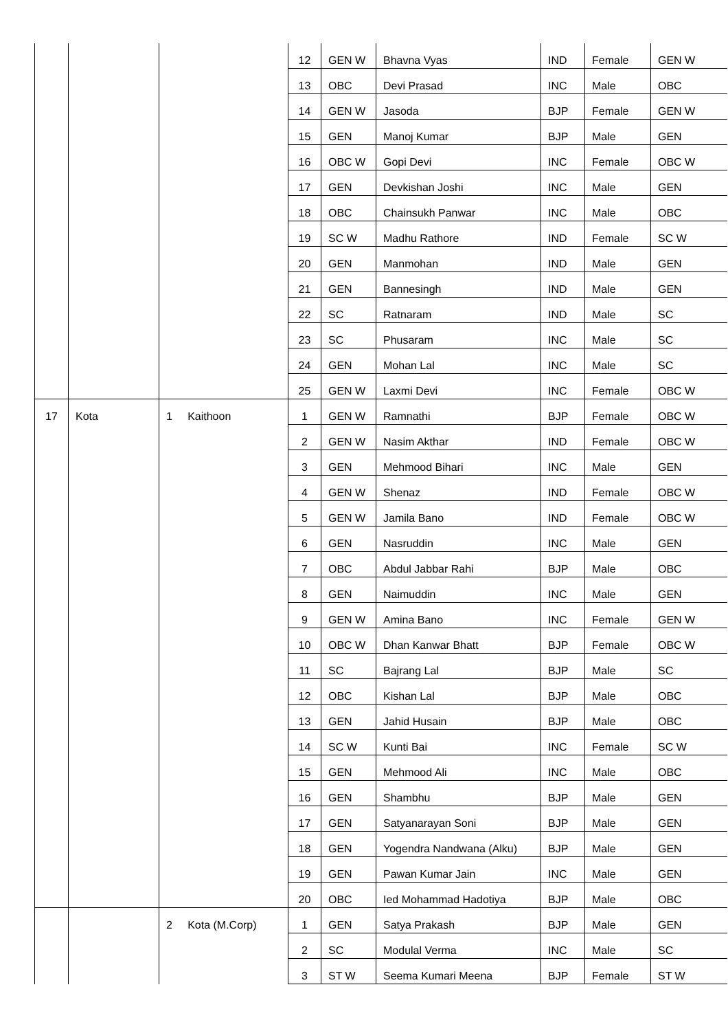| | | | 12 | GEN W | Bhavna Vyas | IND | Female | GEN W |
| | | | 13 | OBC | Devi Prasad | INC | Male | OBC |
| | | | 14 | GEN W | Jasoda | BJP | Female | GEN W |
| | | | 15 | GEN | Manoj Kumar | BJP | Male | GEN |
| | | | 16 | OBC W | Gopi Devi | INC | Female | OBC W |
| | | | 17 | GEN | Devkishan Joshi | INC | Male | GEN |
| | | | 18 | OBC | Chainsukh Panwar | INC | Male | OBC |
| | | | 19 | SC W | Madhu Rathore | IND | Female | SC W |
| | | | 20 | GEN | Manmohan | IND | Male | GEN |
| | | | 21 | GEN | Bannesingh | IND | Male | GEN |
| | | | 22 | SC | Ratnaram | IND | Male | SC |
| | | | 23 | SC | Phusaram | INC | Male | SC |
| | | | 24 | GEN | Mohan Lal | INC | Male | SC |
| | | | 25 | GEN W | Laxmi Devi | INC | Female | OBC W |
| 17 | Kota | 1 Kaithoon | 1 | GEN W | Ramnathi | BJP | Female | OBC W |
| | | | 2 | GEN W | Nasim Akthar | IND | Female | OBC W |
| | | | 3 | GEN | Mehmood Bihari | INC | Male | GEN |
| | | | 4 | GEN W | Shenaz | IND | Female | OBC W |
| | | | 5 | GEN W | Jamila Bano | IND | Female | OBC W |
| | | | 6 | GEN | Nasruddin | INC | Male | GEN |
| | | | 7 | OBC | Abdul Jabbar Rahi | BJP | Male | OBC |
| | | | 8 | GEN | Naimuddin | INC | Male | GEN |
| | | | 9 | GEN W | Amina Bano | INC | Female | GEN W |
| | | | 10 | OBC W | Dhan Kanwar Bhatt | BJP | Female | OBC W |
| | | | 11 | SC | Bajrang Lal | BJP | Male | SC |
| | | | 12 | OBC | Kishan Lal | BJP | Male | OBC |
| | | | 13 | GEN | Jahid Husain | BJP | Male | OBC |
| | | | 14 | SC W | Kunti Bai | INC | Female | SC W |
| | | | 15 | GEN | Mehmood Ali | INC | Male | OBC |
| | | | 16 | GEN | Shambhu | BJP | Male | GEN |
| | | | 17 | GEN | Satyanarayan Soni | BJP | Male | GEN |
| | | | 18 | GEN | Yogendra Nandwana (Alku) | BJP | Male | GEN |
| | | | 19 | GEN | Pawan Kumar Jain | INC | Male | GEN |
| | | | 20 | OBC | Ied Mohammad Hadotiya | BJP | Male | OBC |
| | | 2 Kota (M.Corp) | 1 | GEN | Satya Prakash | BJP | Male | GEN |
| | | | 2 | SC | Modulal Verma | INC | Male | SC |
| | | | 3 | ST W | Seema Kumari Meena | BJP | Female | ST W |